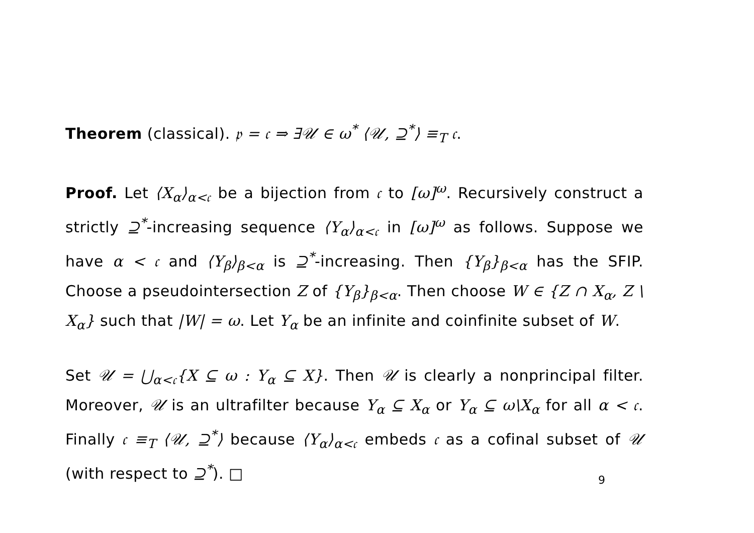Theorem (classical). 𝔭 = 𝔠 ⇒ ∃𝒰 ∈ ω<sup>*</sup> ⟨𝒰, ⊇<sup>*</sup>⟩ ≡<sub>T</sub> 𝔠.
Proof. Let ⟨X<sub>α</sub>⟩<sub>α<𝔠</sub> be a bijection from 𝔠 to [ω]<sup>ω</sup>. Recursively construct a strictly ⊇<sup>*</sup>-increasing sequence ⟨Y<sub>α</sub>⟩<sub>α<𝔠</sub> in [ω]<sup>ω</sup> as follows. Suppose we have α < 𝔠 and ⟨Y<sub>β</sub>⟩<sub>β<α</sub> is ⊇<sup>*</sup>-increasing. Then {Y<sub>β</sub>}<sub>β<α</sub> has the SFIP. Choose a pseudointersection Z of {Y<sub>β</sub>}<sub>β<α</sub>. Then choose W ∈ {Z ∩ X<sub>α</sub>, Z \ X<sub>α</sub>} such that |W| = ω. Let Y<sub>α</sub> be an infinite and coinfinite subset of W.
Set 𝒰 = ⋃<sub>α<𝔠</sub>{X ⊆ ω : Y<sub>α</sub> ⊆ X}. Then 𝒰 is clearly a nonprincipal filter. Moreover, 𝒰 is an ultrafilter because Y<sub>α</sub> ⊆ X<sub>α</sub> or Y<sub>α</sub> ⊆ ω\X<sub>α</sub> for all α < 𝔠. Finally 𝔠 ≡<sub>T</sub> ⟨𝒰, ⊇<sup>*</sup>⟩ because ⟨Y<sub>α</sub>⟩<sub>α<𝔠</sub> embeds 𝔠 as a cofinal subset of 𝒰 (with respect to ⊇<sup>*</sup>). □
9